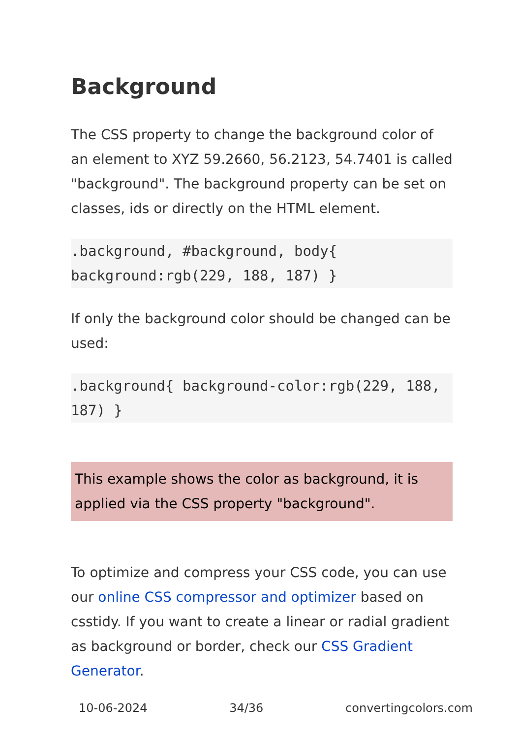Background
The CSS property to change the background color of an element to XYZ 59.2660, 56.2123, 54.7401 is called "background". The background property can be set on classes, ids or directly on the HTML element.
.background, #background, body{ background:rgb(229, 188, 187) }
If only the background color should be changed can be used:
.background{ background-color:rgb(229, 188, 187) }
This example shows the color as background, it is applied via the CSS property "background".
To optimize and compress your CSS code, you can use our online CSS compressor and optimizer based on csstidy. If you want to create a linear or radial gradient as background or border, check our CSS Gradient Generator.
10-06-2024 34/36 convertingcolors.com